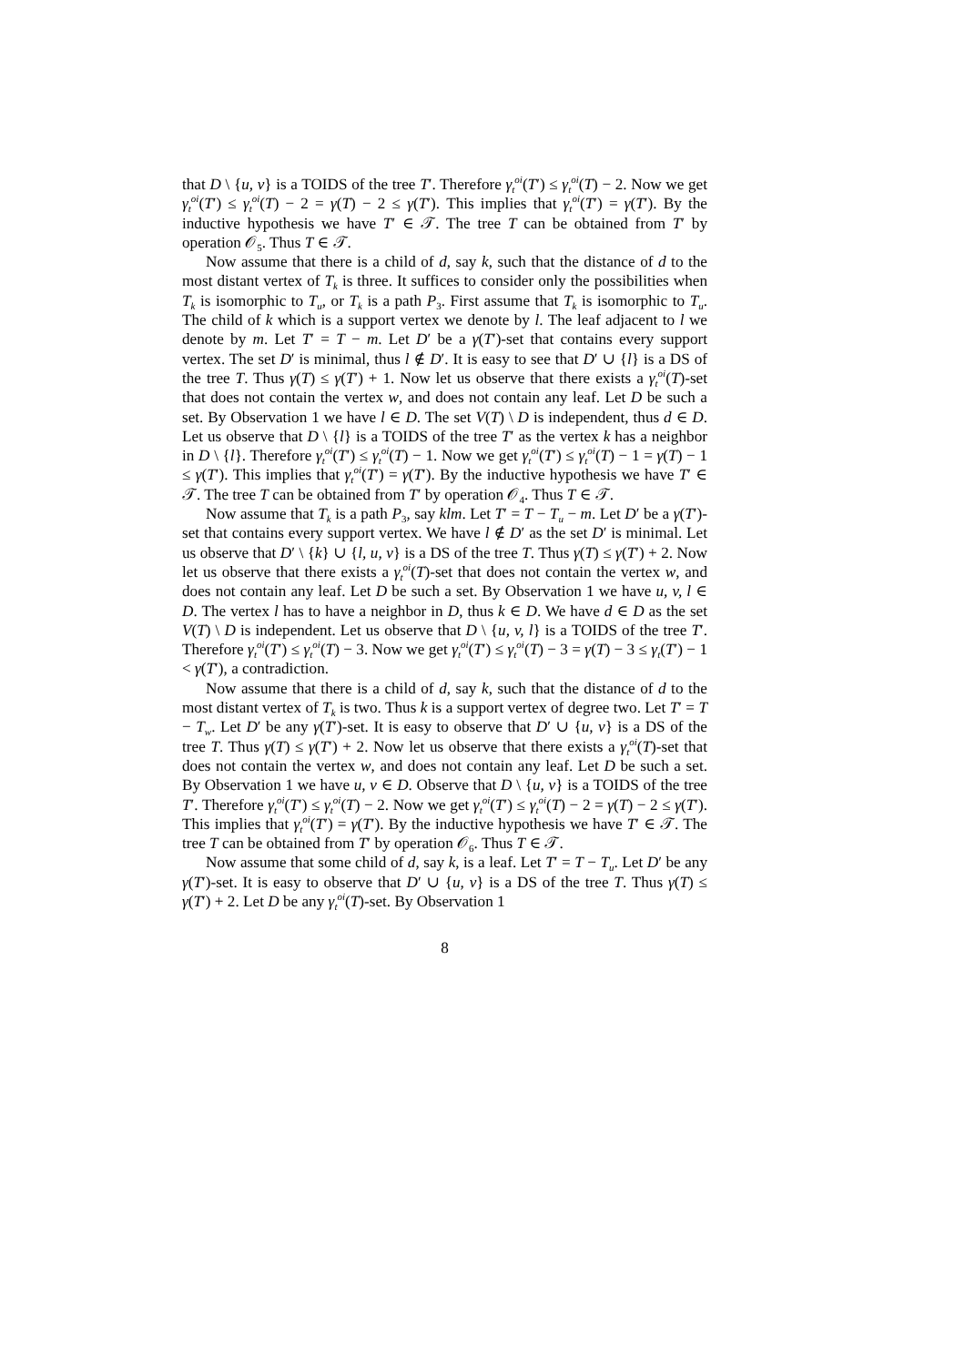that D \ {u, v} is a TOIDS of the tree T′. Therefore γ<sub>t</sub><sup>oi</sup>(T′) ≤ γ<sub>t</sub><sup>oi</sup>(T) − 2. Now we get γ<sub>t</sub><sup>oi</sup>(T′) ≤ γ<sub>t</sub><sup>oi</sup>(T) − 2 = γ(T) − 2 ≤ γ(T′). This implies that γ<sub>t</sub><sup>oi</sup>(T′) = γ(T′). By the inductive hypothesis we have T′ ∈ 𝒯. The tree T can be obtained from T′ by operation 𝒪<sub>5</sub>. Thus T ∈ 𝒯.
Now assume that there is a child of d, say k, such that the distance of d to the most distant vertex of T<sub>k</sub> is three. It suffices to consider only the possibilities when T<sub>k</sub> is isomorphic to T<sub>u</sub>, or T<sub>k</sub> is a path P<sub>3</sub>. First assume that T<sub>k</sub> is isomorphic to T<sub>u</sub>. The child of k which is a support vertex we denote by l. The leaf adjacent to l we denote by m. Let T′ = T − m. Let D′ be a γ(T′)-set that contains every support vertex. The set D′ is minimal, thus l ∉ D′. It is easy to see that D′ ∪ {l} is a DS of the tree T. Thus γ(T) ≤ γ(T′) + 1. Now let us observe that there exists a γ<sub>t</sub><sup>oi</sup>(T)-set that does not contain the vertex w, and does not contain any leaf. Let D be such a set. By Observation 1 we have l ∈ D. The set V(T) \ D is independent, thus d ∈ D. Let us observe that D \ {l} is a TOIDS of the tree T′ as the vertex k has a neighbor in D \ {l}. Therefore γ<sub>t</sub><sup>oi</sup>(T′) ≤ γ<sub>t</sub><sup>oi</sup>(T) − 1. Now we get γ<sub>t</sub><sup>oi</sup>(T′) ≤ γ<sub>t</sub><sup>oi</sup>(T) − 1 = γ(T) − 1 ≤ γ(T′). This implies that γ<sub>t</sub><sup>oi</sup>(T′) = γ(T′). By the inductive hypothesis we have T′ ∈ 𝒯. The tree T can be obtained from T′ by operation 𝒪<sub>4</sub>. Thus T ∈ 𝒯.
Now assume that T<sub>k</sub> is a path P<sub>3</sub>, say klm. Let T′ = T − T<sub>u</sub> − m. Let D′ be a γ(T′)-set that contains every support vertex. We have l ∉ D′ as the set D′ is minimal. Let us observe that D′ \ {k} ∪ {l, u, v} is a DS of the tree T. Thus γ(T) ≤ γ(T′) + 2. Now let us observe that there exists a γ<sub>t</sub><sup>oi</sup>(T)-set that does not contain the vertex w, and does not contain any leaf. Let D be such a set. By Observation 1 we have u, v, l ∈ D. The vertex l has to have a neighbor in D, thus k ∈ D. We have d ∈ D as the set V(T) \ D is independent. Let us observe that D \ {u, v, l} is a TOIDS of the tree T′. Therefore γ<sub>t</sub><sup>oi</sup>(T′) ≤ γ<sub>t</sub><sup>oi</sup>(T) − 3. Now we get γ<sub>t</sub><sup>oi</sup>(T′) ≤ γ<sub>t</sub><sup>oi</sup>(T) − 3 = γ(T) − 3 ≤ γ<sub>t</sub>(T′) − 1 < γ(T′), a contradiction.
Now assume that there is a child of d, say k, such that the distance of d to the most distant vertex of T<sub>k</sub> is two. Thus k is a support vertex of degree two. Let T′ = T − T<sub>w</sub>. Let D′ be any γ(T′)-set. It is easy to observe that D′ ∪ {u, v} is a DS of the tree T. Thus γ(T) ≤ γ(T′) + 2. Now let us observe that there exists a γ<sub>t</sub><sup>oi</sup>(T)-set that does not contain the vertex w, and does not contain any leaf. Let D be such a set. By Observation 1 we have u, v ∈ D. Observe that D \ {u, v} is a TOIDS of the tree T′. Therefore γ<sub>t</sub><sup>oi</sup>(T′) ≤ γ<sub>t</sub><sup>oi</sup>(T) − 2. Now we get γ<sub>t</sub><sup>oi</sup>(T′) ≤ γ<sub>t</sub><sup>oi</sup>(T) − 2 = γ(T) − 2 ≤ γ(T′). This implies that γ<sub>t</sub><sup>oi</sup>(T′) = γ(T′). By the inductive hypothesis we have T′ ∈ 𝒯. The tree T can be obtained from T′ by operation 𝒪<sub>6</sub>. Thus T ∈ 𝒯.
Now assume that some child of d, say k, is a leaf. Let T′ = T − T<sub>u</sub>. Let D′ be any γ(T′)-set. It is easy to observe that D′ ∪ {u, v} is a DS of the tree T. Thus γ(T) ≤ γ(T′) + 2. Let D be any γ<sub>t</sub><sup>oi</sup>(T)-set. By Observation 1
8